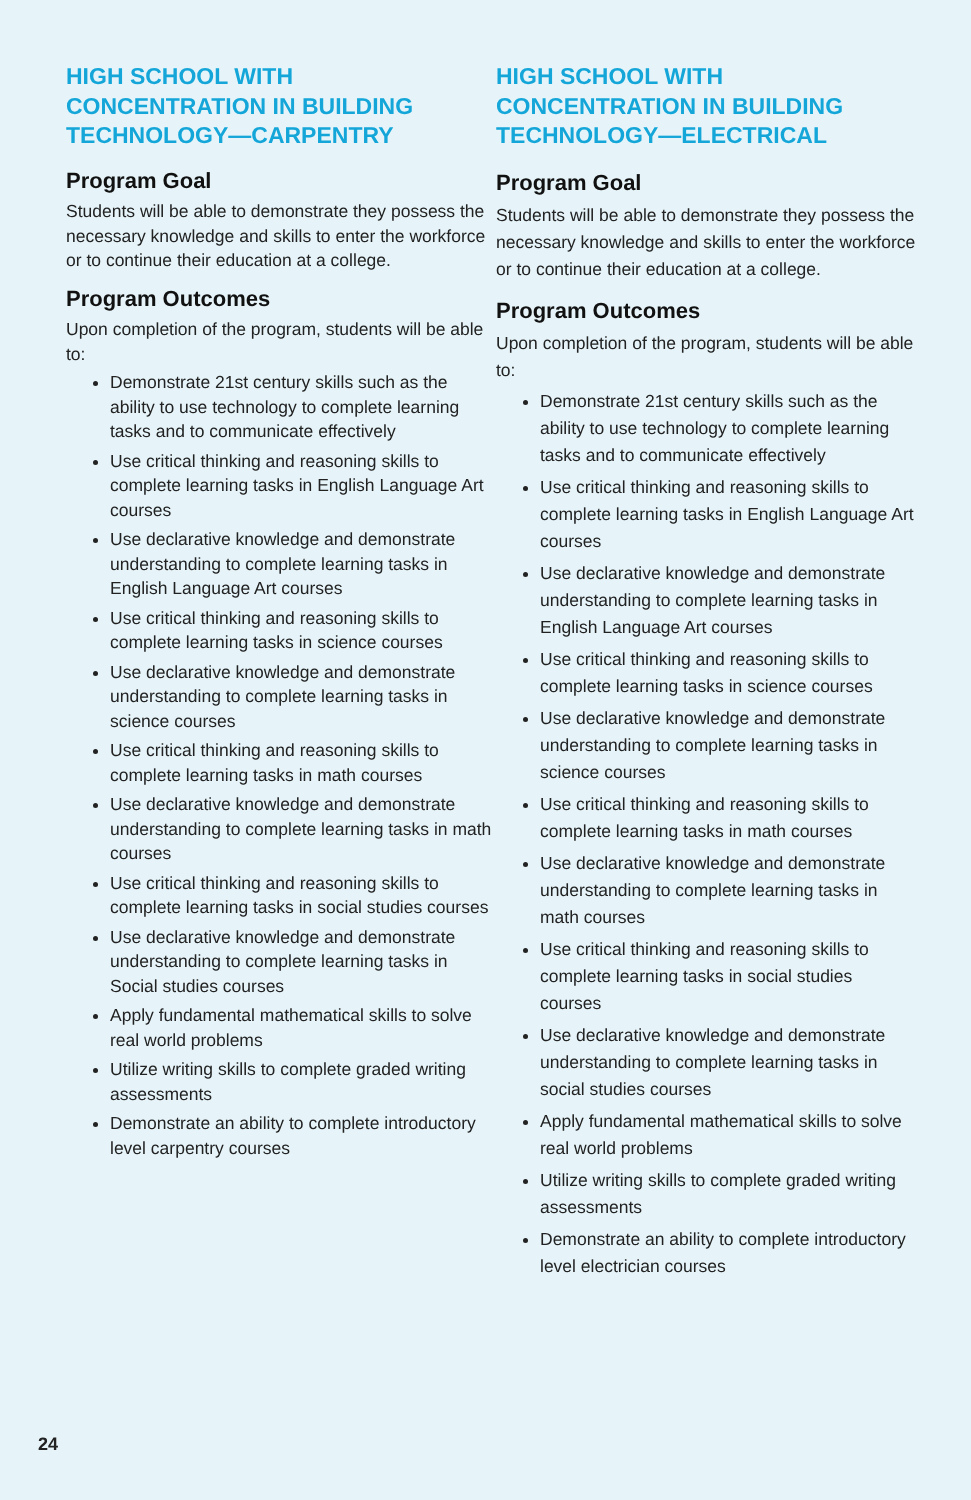HIGH SCHOOL WITH CONCENTRATION IN BUILDING TECHNOLOGY—CARPENTRY
Program Goal
Students will be able to demonstrate they possess the necessary knowledge and skills to enter the workforce or to continue their education at a college.
Program Outcomes
Upon completion of the program, students will be able to:
Demonstrate 21st century skills such as the ability to use technology to complete learning tasks and to communicate effectively
Use critical thinking and reasoning skills to complete learning tasks in English Language Art courses
Use declarative knowledge and demonstrate understanding to complete learning tasks in English Language Art courses
Use critical thinking and reasoning skills to complete learning tasks in science courses
Use declarative knowledge and demonstrate understanding to complete learning tasks in science courses
Use critical thinking and reasoning skills to complete learning tasks in math courses
Use declarative knowledge and demonstrate understanding to complete learning tasks in math courses
Use critical thinking and reasoning skills to complete learning tasks in social studies courses
Use declarative knowledge and demonstrate understanding to complete learning tasks in Social studies courses
Apply fundamental mathematical skills to solve real world problems
Utilize writing skills to complete graded writing assessments
Demonstrate an ability to complete introductory level carpentry courses
HIGH SCHOOL WITH CONCENTRATION IN BUILDING TECHNOLOGY—ELECTRICAL
Program Goal
Students will be able to demonstrate they possess the necessary knowledge and skills to enter the workforce or to continue their education at a college.
Program Outcomes
Upon completion of the program, students will be able to:
Demonstrate 21st century skills such as the ability to use technology to complete learning tasks and to communicate effectively
Use critical thinking and reasoning skills to complete learning tasks in English Language Art courses
Use declarative knowledge and demonstrate understanding to complete learning tasks in English Language Art courses
Use critical thinking and reasoning skills to complete learning tasks in science courses
Use declarative knowledge and demonstrate understanding to complete learning tasks in science courses
Use critical thinking and reasoning skills to complete learning tasks in math courses
Use declarative knowledge and demonstrate understanding to complete learning tasks in math courses
Use critical thinking and reasoning skills to complete learning tasks in social studies courses
Use declarative knowledge and demonstrate understanding to complete learning tasks in social studies courses
Apply fundamental mathematical skills to solve real world problems
Utilize writing skills to complete graded writing assessments
Demonstrate an ability to complete introductory level electrician courses
24